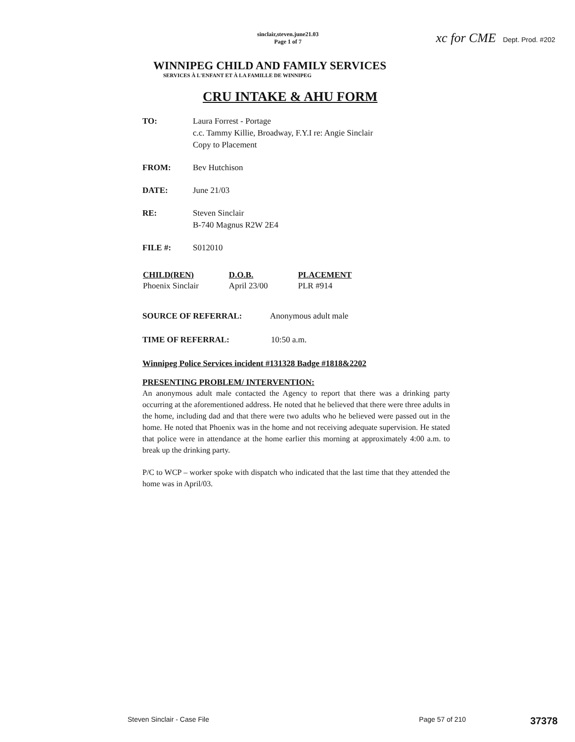sinclair,steven.june21.03
Page 1 of 7
xc for CME Dept. Prod. #202
WINNIPEG CHILD AND FAMILY SERVICES
SERVICES À L'ENFANT ET À LA FAMILLE DE WINNIPEG
CRU INTAKE & AHU FORM
TO: Laura Forrest - Portage
c.c. Tammy Killie, Broadway, F.Y.I re: Angie Sinclair
Copy to Placement
FROM: Bev Hutchison
DATE: June 21/03
RE: Steven Sinclair
B-740 Magnus R2W 2E4
FILE #: S012010
| CHILD(REN) | D.O.B. | PLACEMENT |
| --- | --- | --- |
| Phoenix Sinclair | April 23/00 | PLR #914 |
SOURCE OF REFERRAL: Anonymous adult male
TIME OF REFERRAL: 10:50 a.m.
Winnipeg Police Services incident #131328 Badge #1818&2202
PRESENTING PROBLEM/ INTERVENTION:
An anonymous adult male contacted the Agency to report that there was a drinking party occurring at the aforementioned address. He noted that he believed that there were three adults in the home, including dad and that there were two adults who he believed were passed out in the home. He noted that Phoenix was in the home and not receiving adequate supervision. He stated that police were in attendance at the home earlier this morning at approximately 4:00 a.m. to break up the drinking party.
P/C to WCP – worker spoke with dispatch who indicated that the last time that they attended the home was in April/03.
Steven Sinclair - Case File Page 57 of 210 37378